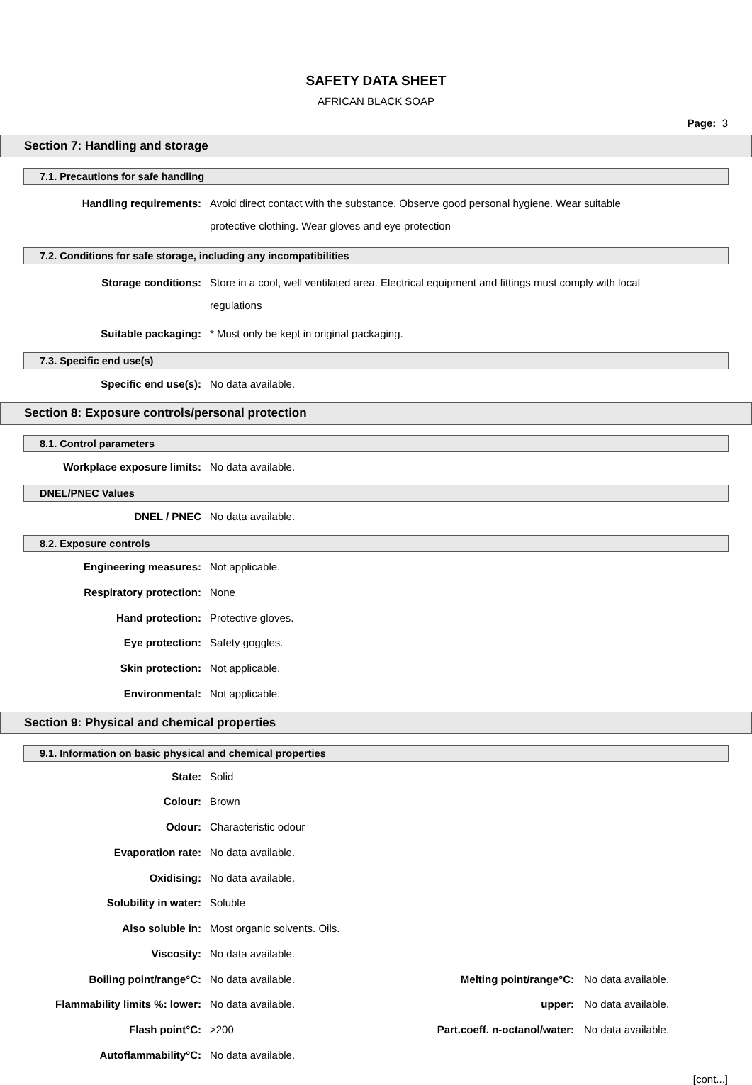SAFETY DATA SHEET
AFRICAN BLACK SOAP
Page: 3
Section 7: Handling and storage
7.1. Precautions for safe handling
Handling requirements: Avoid direct contact with the substance. Observe good personal hygiene. Wear suitable protective clothing. Wear gloves and eye protection
7.2. Conditions for safe storage, including any incompatibilities
Storage conditions: Store in a cool, well ventilated area. Electrical equipment and fittings must comply with local regulations
Suitable packaging: * Must only be kept in original packaging.
7.3. Specific end use(s)
Specific end use(s): No data available.
Section 8: Exposure controls/personal protection
8.1. Control parameters
Workplace exposure limits: No data available.
DNEL/PNEC Values
DNEL / PNEC No data available.
8.2. Exposure controls
Engineering measures: Not applicable.
Respiratory protection: None
Hand protection: Protective gloves.
Eye protection: Safety goggles.
Skin protection: Not applicable.
Environmental: Not applicable.
Section 9: Physical and chemical properties
9.1. Information on basic physical and chemical properties
State: Solid
Colour: Brown
Odour: Characteristic odour
Evaporation rate: No data available.
Oxidising: No data available.
Solubility in water: Soluble
Also soluble in: Most organic solvents. Oils.
Viscosity: No data available.
Boiling point/range°C: No data available. Melting point/range°C: No data available.
Flammability limits %: lower: No data available. upper: No data available.
Flash point°C: >200 Part.coeff. n-octanol/water: No data available.
Autoflammability°C: No data available.
[cont...]